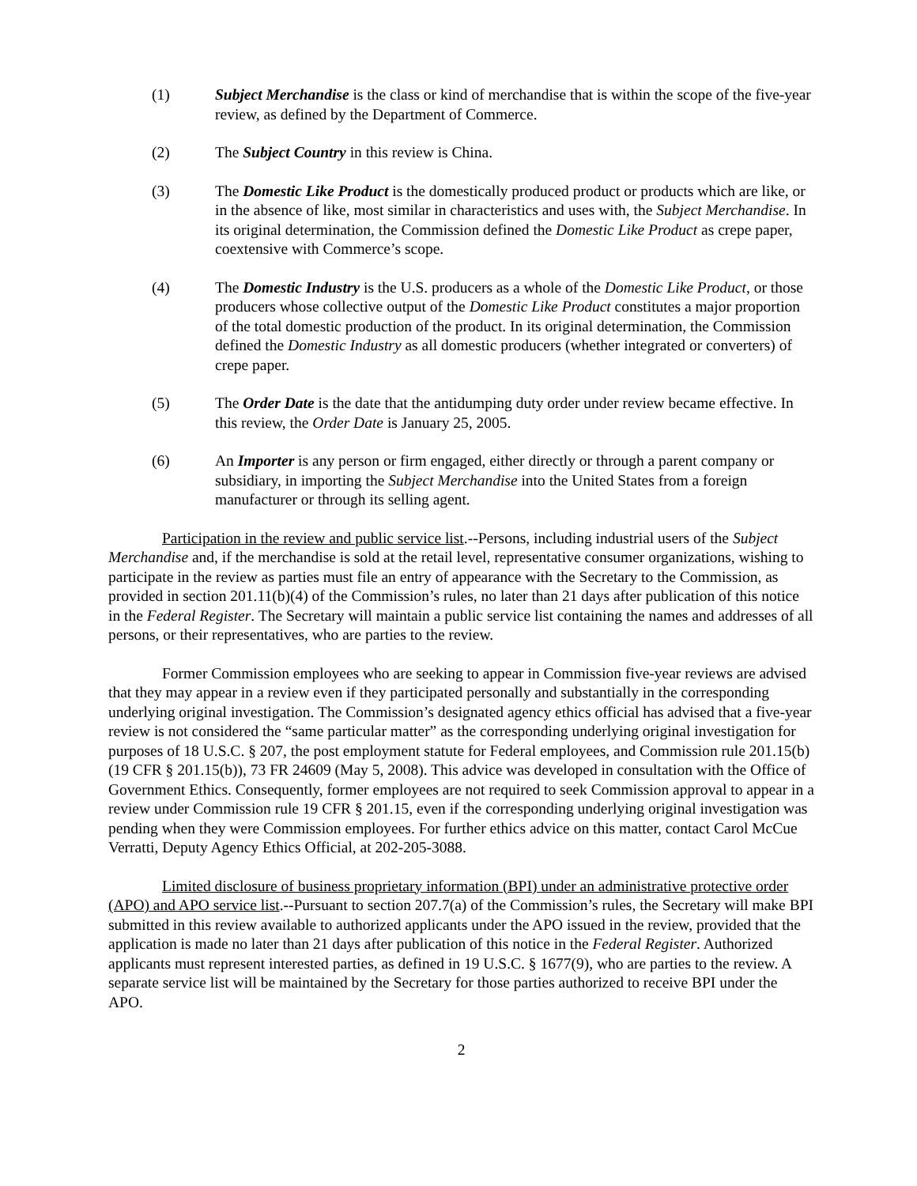(1) Subject Merchandise is the class or kind of merchandise that is within the scope of the five-year review, as defined by the Department of Commerce.
(2) The Subject Country in this review is China.
(3) The Domestic Like Product is the domestically produced product or products which are like, or in the absence of like, most similar in characteristics and uses with, the Subject Merchandise. In its original determination, the Commission defined the Domestic Like Product as crepe paper, coextensive with Commerce’s scope.
(4) The Domestic Industry is the U.S. producers as a whole of the Domestic Like Product, or those producers whose collective output of the Domestic Like Product constitutes a major proportion of the total domestic production of the product. In its original determination, the Commission defined the Domestic Industry as all domestic producers (whether integrated or converters) of crepe paper.
(5) The Order Date is the date that the antidumping duty order under review became effective. In this review, the Order Date is January 25, 2005.
(6) An Importer is any person or firm engaged, either directly or through a parent company or subsidiary, in importing the Subject Merchandise into the United States from a foreign manufacturer or through its selling agent.
Participation in the review and public service list.--Persons, including industrial users of the Subject Merchandise and, if the merchandise is sold at the retail level, representative consumer organizations, wishing to participate in the review as parties must file an entry of appearance with the Secretary to the Commission, as provided in section 201.11(b)(4) of the Commission’s rules, no later than 21 days after publication of this notice in the Federal Register. The Secretary will maintain a public service list containing the names and addresses of all persons, or their representatives, who are parties to the review.
Former Commission employees who are seeking to appear in Commission five-year reviews are advised that they may appear in a review even if they participated personally and substantially in the corresponding underlying original investigation. The Commission’s designated agency ethics official has advised that a five-year review is not considered the “same particular matter” as the corresponding underlying original investigation for purposes of 18 U.S.C. § 207, the post employment statute for Federal employees, and Commission rule 201.15(b)(19 CFR § 201.15(b)), 73 FR 24609 (May 5, 2008). This advice was developed in consultation with the Office of Government Ethics. Consequently, former employees are not required to seek Commission approval to appear in a review under Commission rule 19 CFR § 201.15, even if the corresponding underlying original investigation was pending when they were Commission employees. For further ethics advice on this matter, contact Carol McCue Verratti, Deputy Agency Ethics Official, at 202-205-3088.
Limited disclosure of business proprietary information (BPI) under an administrative protective order (APO) and APO service list.--Pursuant to section 207.7(a) of the Commission’s rules, the Secretary will make BPI submitted in this review available to authorized applicants under the APO issued in the review, provided that the application is made no later than 21 days after publication of this notice in the Federal Register. Authorized applicants must represent interested parties, as defined in 19 U.S.C. § 1677(9), who are parties to the review. A separate service list will be maintained by the Secretary for those parties authorized to receive BPI under the APO.
2